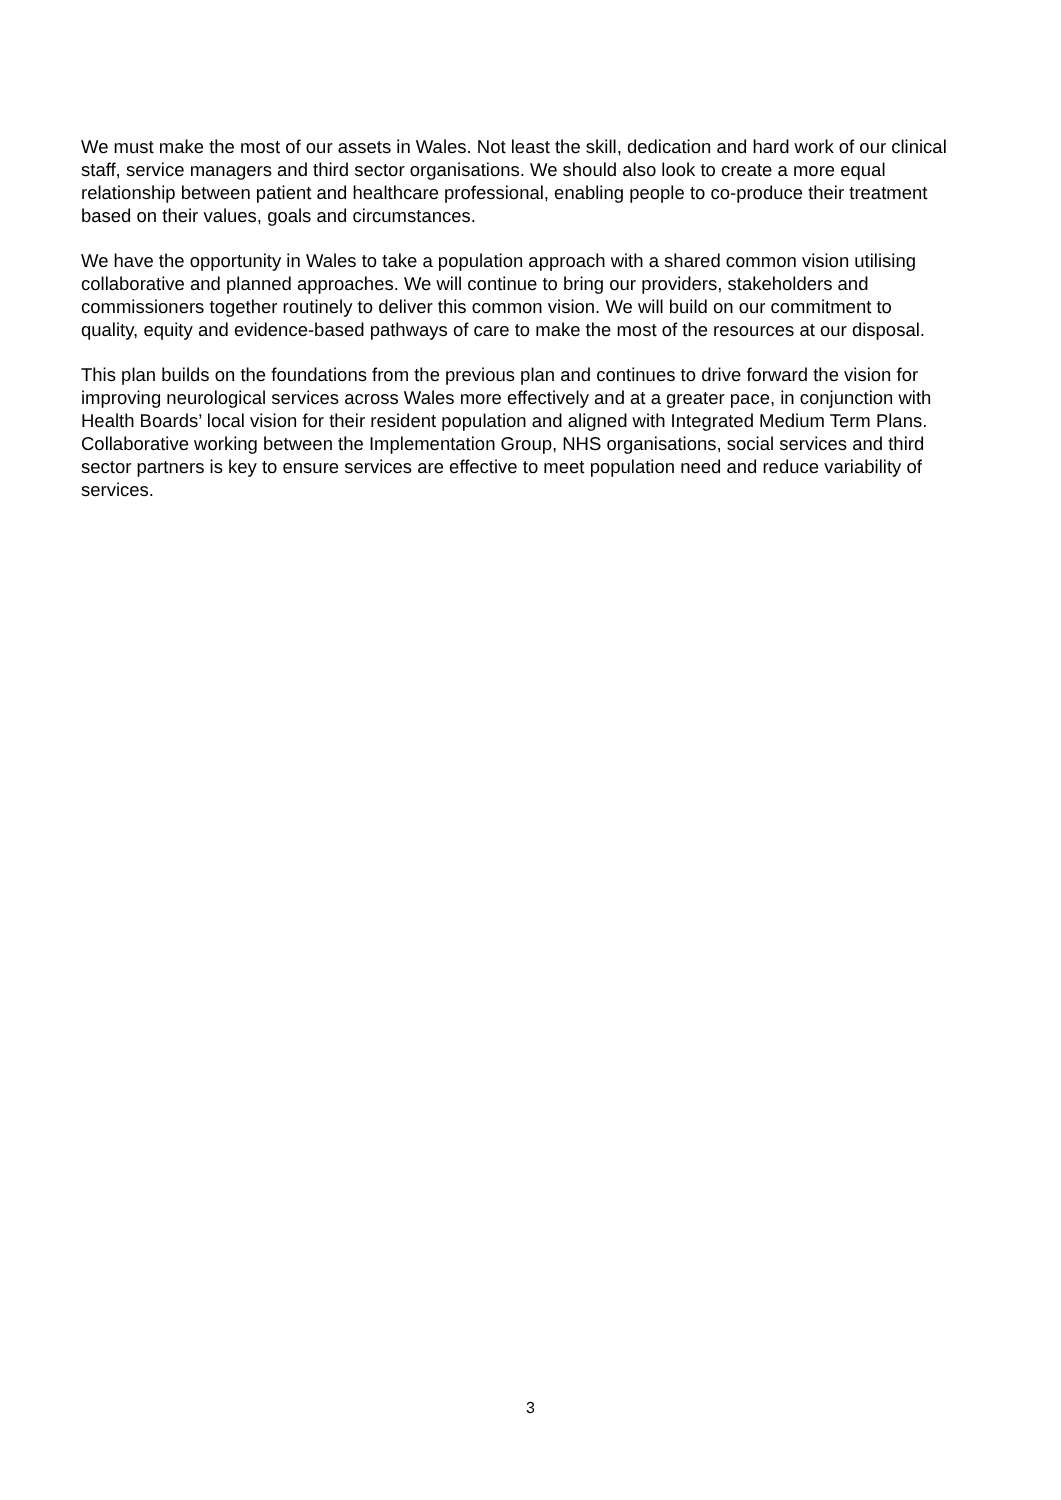We must make the most of our assets in Wales. Not least the skill, dedication and hard work of our clinical staff, service managers and third sector organisations. We should also look to create a more equal relationship between patient and healthcare professional, enabling people to co-produce their treatment based on their values, goals and circumstances.
We have the opportunity in Wales to take a population approach with a shared common vision utilising collaborative and planned approaches. We will continue to bring our providers, stakeholders and commissioners together routinely to deliver this common vision. We will build on our commitment to quality, equity and evidence-based pathways of care to make the most of the resources at our disposal.
This plan builds on the foundations from the previous plan and continues to drive forward the vision for improving neurological services across Wales more effectively and at a greater pace, in conjunction with Health Boards’ local vision for their resident population and aligned with Integrated Medium Term Plans. Collaborative working between the Implementation Group, NHS organisations, social services and third sector partners is key to ensure services are effective to meet population need and reduce variability of services.
3